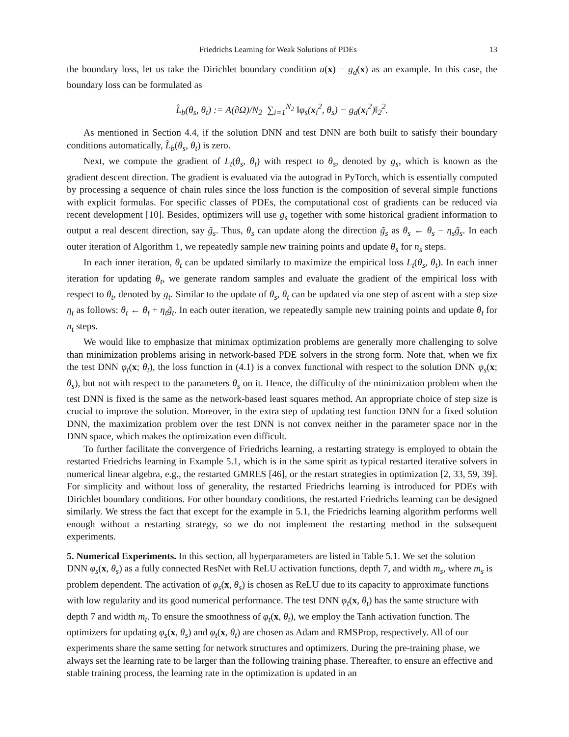Friedrichs Learning for Weak Solutions of PDEs 13
the boundary loss, let us take the Dirichlet boundary condition u(x) = g<sub>d</sub>(x) as an example. In this case, the boundary loss can be formulated as
L̂<sub>b</sub>(θ<sub>s</sub>, θ<sub>t</sub>) := A(∂Ω)/N<sub>2</sub> ∑<sub>i=1</sub><sup>N<sub>2</sub></sup> ‖φ<sub>s</sub>(x<sub>i</sub><sup>2</sup>, θ<sub>s</sub>) − g<sub>d</sub>(x<sub>i</sub><sup>2</sup>)‖<sub>2</sub><sup>2</sup>.
As mentioned in Section 4.4, if the solution DNN and test DNN are both built to satisfy their boundary conditions automatically, L̂<sub>b</sub>(θ<sub>s</sub>, θ<sub>t</sub>) is zero.
Next, we compute the gradient of L<sub>t</sub>(θ<sub>s</sub>, θ<sub>t</sub>) with respect to θ<sub>s</sub>, denoted by g<sub>s</sub>, which is known as the gradient descent direction. The gradient is evaluated via the autograd in PyTorch, which is essentially computed by processing a sequence of chain rules since the loss function is the composition of several simple functions with explicit formulas. For specific classes of PDEs, the computational cost of gradients can be reduced via recent development [10]. Besides, optimizers will use g<sub>s</sub> together with some historical gradient information to output a real descent direction, say g̃<sub>s</sub>. Thus, θ<sub>s</sub> can update along the direction g̃<sub>s</sub> as θ<sub>s</sub> ← θ<sub>s</sub> − η<sub>s</sub>g̃<sub>s</sub>. In each outer iteration of Algorithm 1, we repeatedly sample new training points and update θ<sub>s</sub> for n<sub>s</sub> steps.
In each inner iteration, θ<sub>t</sub> can be updated similarly to maximize the empirical loss L<sub>t</sub>(θ<sub>s</sub>, θ<sub>t</sub>). In each inner iteration for updating θ<sub>t</sub>, we generate random samples and evaluate the gradient of the empirical loss with respect to θ<sub>t</sub>, denoted by g<sub>t</sub>. Similar to the update of θ<sub>s</sub>, θ<sub>t</sub> can be updated via one step of ascent with a step size η<sub>t</sub> as follows: θ<sub>t</sub> ← θ<sub>t</sub> + η<sub>t</sub>g̃<sub>t</sub>. In each outer iteration, we repeatedly sample new training points and update θ<sub>t</sub> for n<sub>t</sub> steps.
We would like to emphasize that minimax optimization problems are generally more challenging to solve than minimization problems arising in network-based PDE solvers in the strong form. Note that, when we fix the test DNN φ<sub>t</sub>(x; θ<sub>t</sub>), the loss function in (4.1) is a convex functional with respect to the solution DNN φ<sub>s</sub>(x; θ<sub>s</sub>), but not with respect to the parameters θ<sub>s</sub> on it. Hence, the difficulty of the minimization problem when the test DNN is fixed is the same as the network-based least squares method. An appropriate choice of step size is crucial to improve the solution. Moreover, in the extra step of updating test function DNN for a fixed solution DNN, the maximization problem over the test DNN is not convex neither in the parameter space nor in the DNN space, which makes the optimization even difficult.
To further facilitate the convergence of Friedrichs learning, a restarting strategy is employed to obtain the restarted Friedrichs learning in Example 5.1, which is in the same spirit as typical restarted iterative solvers in numerical linear algebra, e.g., the restarted GMRES [46], or the restart strategies in optimization [2, 33, 59, 39]. For simplicity and without loss of generality, the restarted Friedrichs learning is introduced for PDEs with Dirichlet boundary conditions. For other boundary conditions, the restarted Friedrichs learning can be designed similarly. We stress the fact that except for the example in 5.1, the Friedrichs learning algorithm performs well enough without a restarting strategy, so we do not implement the restarting method in the subsequent experiments.
5. Numerical Experiments.
In this section, all hyperparameters are listed in Table 5.1. We set the solution DNN φ<sub>s</sub>(x, θ<sub>s</sub>) as a fully connected ResNet with ReLU activation functions, depth 7, and width m<sub>s</sub>, where m<sub>s</sub> is problem dependent. The activation of φ<sub>s</sub>(x, θ<sub>s</sub>) is chosen as ReLU due to its capacity to approximate functions with low regularity and its good numerical performance. The test DNN φ<sub>t</sub>(x, θ<sub>t</sub>) has the same structure with depth 7 and width m<sub>t</sub>. To ensure the smoothness of φ<sub>t</sub>(x, θ<sub>t</sub>), we employ the Tanh activation function. The optimizers for updating φ<sub>s</sub>(x, θ<sub>s</sub>) and φ<sub>t</sub>(x, θ<sub>t</sub>) are chosen as Adam and RMSProp, respectively. All of our experiments share the same setting for network structures and optimizers. During the pre-training phase, we always set the learning rate to be larger than the following training phase. Thereafter, to ensure an effective and stable training process, the learning rate in the optimization is updated in an